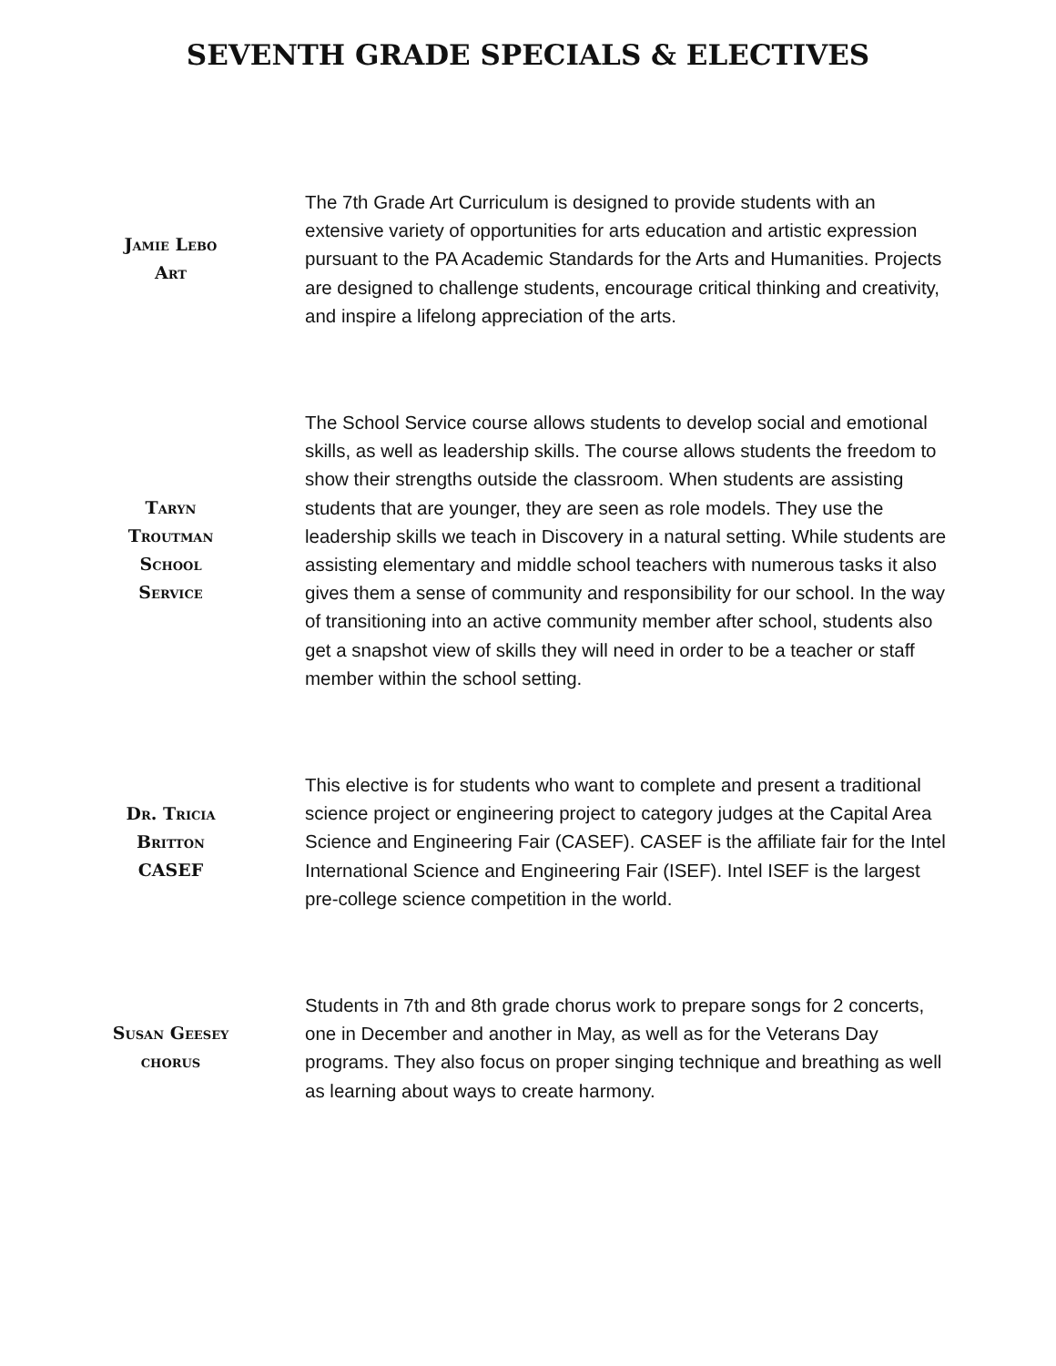SEVENTH GRADE SPECIALS & ELECTIVES
Jamie Lebo
Art
The 7th Grade Art Curriculum is designed to provide students with an extensive variety of opportunities for arts education and artistic expression pursuant to the PA Academic Standards for the Arts and Humanities. Projects are designed to challenge students, encourage critical thinking and creativity, and inspire a lifelong appreciation of the arts.
Taryn
Troutman
School
Service
The School Service course allows students to develop social and emotional skills, as well as leadership skills. The course allows students the freedom to show their strengths outside the classroom. When students are assisting students that are younger, they are seen as role models. They use the leadership skills we teach in Discovery in a natural setting. While students are assisting elementary and middle school teachers with numerous tasks it also gives them a sense of community and responsibility for our school. In the way of transitioning into an active community member after school, students also get a snapshot view of skills they will need in order to be a teacher or staff member within the school setting.
Dr. Tricia
Britton
CASEF
This elective is for students who want to complete and present a traditional science project or engineering project to category judges at the Capital Area Science and Engineering Fair (CASEF). CASEF is the affiliate fair for the Intel International Science and Engineering Fair (ISEF). Intel ISEF is the largest pre-college science competition in the world.
Susan Geesey
chorus
Students in 7th and 8th grade chorus work to prepare songs for 2 concerts, one in December and another in May, as well as for the Veterans Day programs. They also focus on proper singing technique and breathing as well as learning about ways to create harmony.